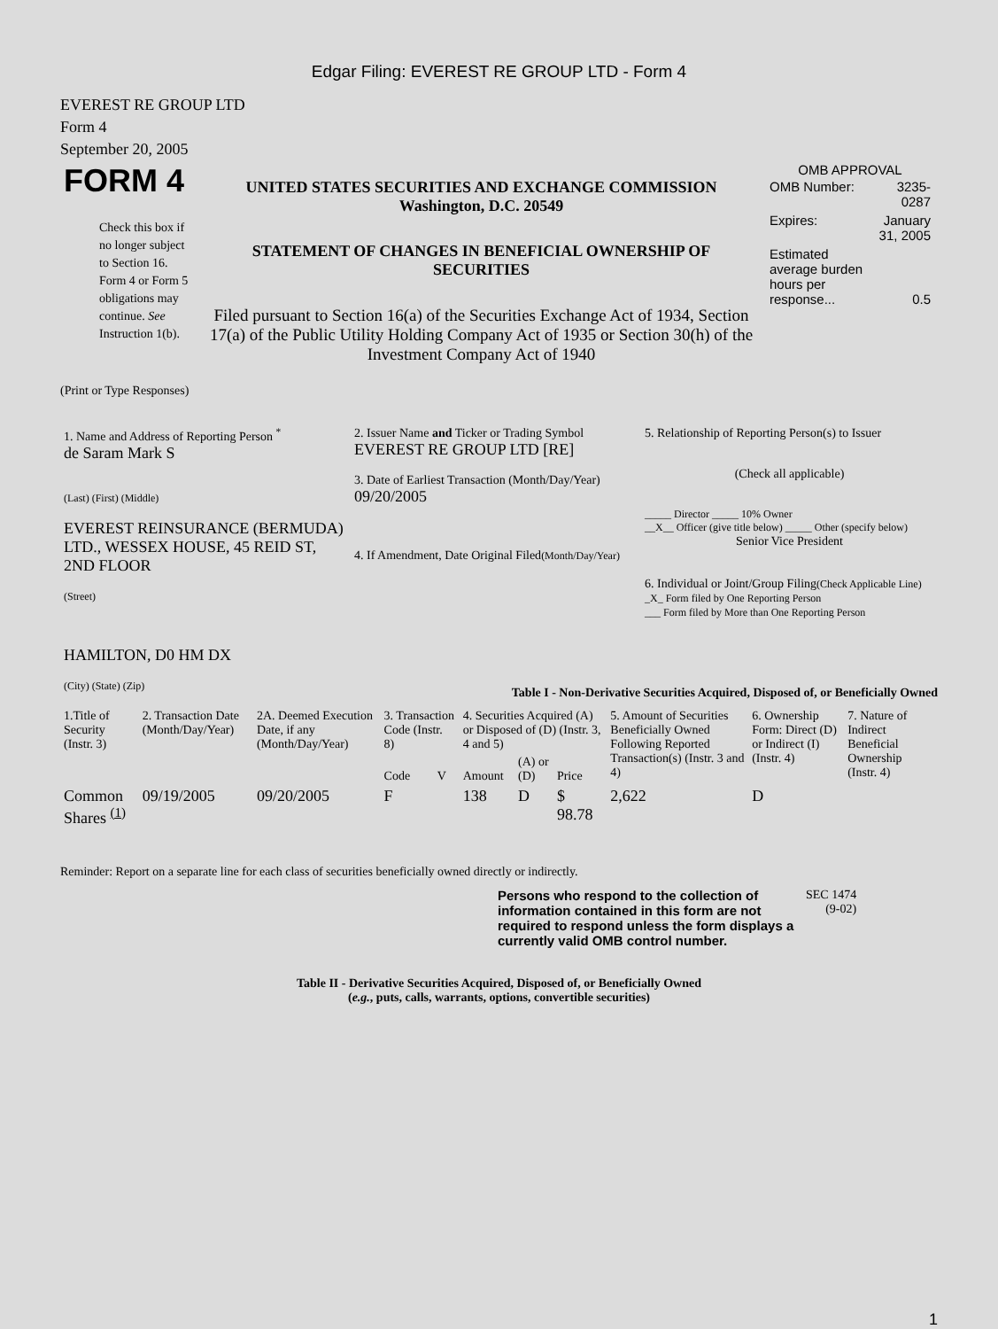Edgar Filing: EVEREST RE GROUP LTD - Form 4
EVEREST RE GROUP LTD
Form 4
September 20, 2005
| FORM 4 Check this box if no longer subject to Section 16. Form 4 or Form 5 obligations may continue. See Instruction 1(b). | UNITED STATES SECURITIES AND EXCHANGE COMMISSION Washington, D.C. 20549 STATEMENT OF CHANGES IN BENEFICIAL OWNERSHIP OF SECURITIES Filed pursuant to Section 16(a) of the Securities Exchange Act of 1934, Section 17(a) of the Public Utility Holding Company Act of 1935 or Section 30(h) of the Investment Company Act of 1940 | OMB APPROVAL / OMB Number: / 3235-0287 / / Expires: / January 31, 2005 / / Estimated average burden hours per response... / 0.5 / |
(Print or Type Responses)
| 1. Name and Address of Reporting Person <sup>*</sup> de Saram Mark S (Last) (First) (Middle) EVEREST REINSURANCE (BERMUDA) LTD., WESSEX HOUSE, 45 REID ST, 2ND FLOOR (Street) HAMILTON, D0 HM DX (City) (State) (Zip) | 2. Issuer Name and Ticker or Trading Symbol EVEREST RE GROUP LTD [RE] 3. Date of Earliest Transaction (Month/Day/Year) 09/20/2005 4. If Amendment, Date Original Filed (Month/Day/Year) | 5. Relationship of Reporting Person(s) to Issuer (Check all applicable) _____ Director _____ 10% Owner __X__ Officer (give title below) _____ Other (specify below) Senior Vice President 6. Individual or Joint/Group Filing (Check Applicable Line) _X_ Form filed by One Reporting Person ___ Form filed by More than One Reporting Person |
Table I - Non-Derivative Securities Acquired, Disposed of, or Beneficially Owned
| 1.Title of Security (Instr. 3) | 2. Transaction Date (Month/Day/Year) | 2A. Deemed Execution Date, if any (Month/Day/Year) | 3. Transaction Code (Instr. 8) | | 4. Securities Acquired (A) or Disposed of (D) (Instr. 3, 4 and 5) | | | 5. Amount of Securities Beneficially Owned Following Reported Transaction(s) (Instr. 3 and 4) | 6. Ownership Form: Direct (D) or Indirect (I) (Instr. 4) | 7. Nature of Indirect Beneficial Ownership (Instr. 4) |
| --- | --- | --- | --- | --- | --- | --- | --- | --- | --- | --- |
| | | | Code | V | Amount | (A) or (D) | Price | | | |
| Common Shares <sup>(1)</sup> | 09/19/2005 | 09/20/2005 | F | | 138 | D | $ 98.78 | 2,622 | D | |
Reminder: Report on a separate line for each class of securities beneficially owned directly or indirectly.
| Persons who respond to the collection of information contained in this form are not required to respond unless the form displays a currently valid OMB control number. | SEC 1474 (9-02) |
Table II - Derivative Securities Acquired, Disposed of, or Beneficially Owned
(e.g., puts, calls, warrants, options, convertible securities)
1